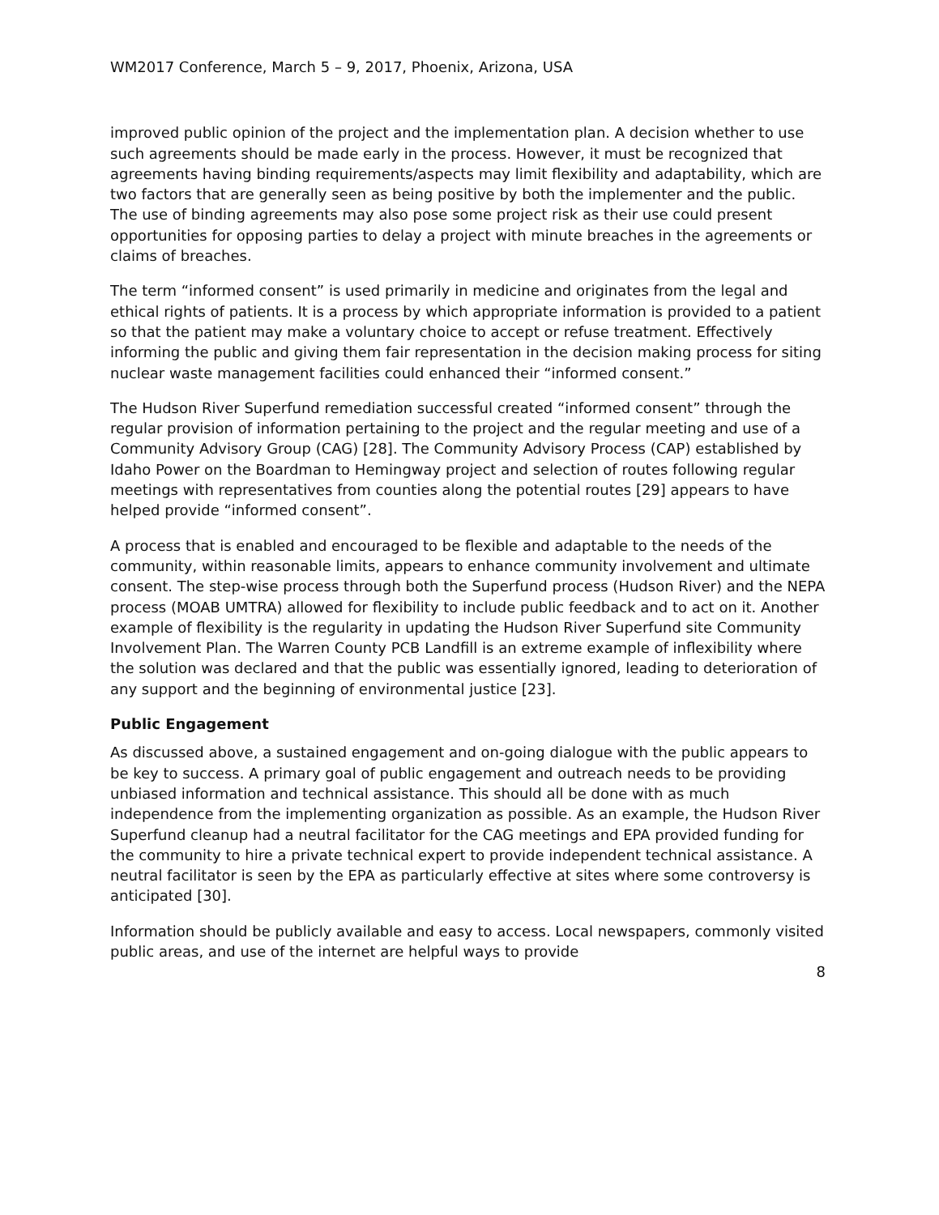WM2017 Conference, March 5 – 9, 2017, Phoenix, Arizona, USA
improved public opinion of the project and the implementation plan. A decision whether to use such agreements should be made early in the process. However, it must be recognized that agreements having binding requirements/aspects may limit flexibility and adaptability, which are two factors that are generally seen as being positive by both the implementer and the public. The use of binding agreements may also pose some project risk as their use could present opportunities for opposing parties to delay a project with minute breaches in the agreements or claims of breaches.
The term “informed consent” is used primarily in medicine and originates from the legal and ethical rights of patients. It is a process by which appropriate information is provided to a patient so that the patient may make a voluntary choice to accept or refuse treatment. Effectively informing the public and giving them fair representation in the decision making process for siting nuclear waste management facilities could enhanced their “informed consent.”
The Hudson River Superfund remediation successful created “informed consent” through the regular provision of information pertaining to the project and the regular meeting and use of a Community Advisory Group (CAG) [28]. The Community Advisory Process (CAP) established by Idaho Power on the Boardman to Hemingway project and selection of routes following regular meetings with representatives from counties along the potential routes [29] appears to have helped provide “informed consent”.
A process that is enabled and encouraged to be flexible and adaptable to the needs of the community, within reasonable limits, appears to enhance community involvement and ultimate consent. The step-wise process through both the Superfund process (Hudson River) and the NEPA process (MOAB UMTRA) allowed for flexibility to include public feedback and to act on it. Another example of flexibility is the regularity in updating the Hudson River Superfund site Community Involvement Plan. The Warren County PCB Landfill is an extreme example of inflexibility where the solution was declared and that the public was essentially ignored, leading to deterioration of any support and the beginning of environmental justice [23].
Public Engagement
As discussed above, a sustained engagement and on-going dialogue with the public appears to be key to success. A primary goal of public engagement and outreach needs to be providing unbiased information and technical assistance. This should all be done with as much independence from the implementing organization as possible. As an example, the Hudson River Superfund cleanup had a neutral facilitator for the CAG meetings and EPA provided funding for the community to hire a private technical expert to provide independent technical assistance. A neutral facilitator is seen by the EPA as particularly effective at sites where some controversy is anticipated [30].
Information should be publicly available and easy to access. Local newspapers, commonly visited public areas, and use of the internet are helpful ways to provide
8